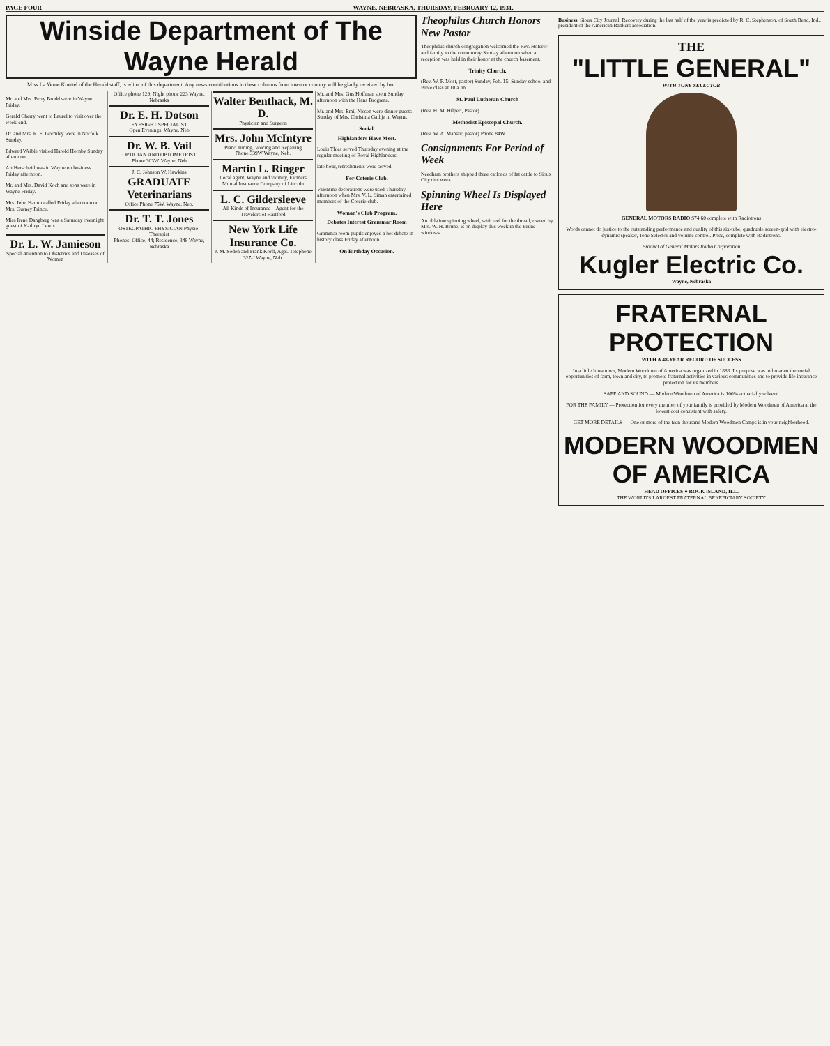PAGE FOUR WAYNE, NEBRASKA, THURSDAY, FEBRUARY 12, 1931.
Winside Department of The Wayne Herald
Miss La Verne Koettel of the Herald staff, is editor of this department. Any news contributions in these columns from town or country will be gladly received by her.
Mr. and Mrs. Perry Brodd were in Wayne Friday.
Gerald Cherry went to Laurel to visit over the week-end.
Dr. and Mrs. R. E. Gormley were in Norfolk Sunday.
Edward Weible visited Harold Hornby Sunday afternoon.
Art Herscheid was in Wayne on business Friday afternoon.
Mr. and Mrs. David Koch and sons were in Wayne Friday.
Mrs. John Hamm called Friday afternoon on Mrs. Gurney Prince.
Miss Irene Dangberg was a Saturday overnight guest of Kathryn Lewis.
Dr. L. W. Jamieson
Special Attention to Obstetrics and Diseases of Women
Office phone 129; Night phone 223 Wayne, Nebraska
Dr. E. H. Dotson
EYESIGHT SPECIALIST
Open Evenings. Wayne, Neb
Dr. W. B. Vail
OPTICIAN AND OPTOMETRIST
Phone 303W. Wayne, Neb
J. C. Johnson W. Hawkins
GRADUATE Veterinarians
Office Phone 75W. Wayne, Neb.
Dr. T. T. Jones
OSTEOPATHIC PHYSICIAN Physio-Therapist
Phones: Office, 44; Residence, 346 Wayne, Nebraska
Walter Benthack, M. D.
Physician and Surgeon
Mrs. John McIntyre
Piano Tuning, Voicing and Repairing
Phone 339W Wayne, Neb.
Martin L. Ringer
Local agent, Wayne and vicinity, Farmers Mutual Insurance Company of Lincoln
L. C. Gildersleeve
All Kinds of Insurance—Agent for the Travelers of Hartford
New York Life Insurance Co.
J. M. Soden and Frank Korff, Agts. Telephone 327-J Wayne, Neb.
Mr. and Mrs. Gus Hoffman spent Sunday afternoon with the Hans Brogrens.
Mr. and Mrs. Emil Nissen were dinner guests Sunday of Mrs. Christina Gathje in Wayne.
Social.
Highlanders Have Meet.
Louis Thies served Thursday evening at the regular meeting of Royal Highlanders.
late hour, refreshments were served.
For Coterie Club.
Valentine decorations were used Thursday afternoon when Mrs. V. L. Siman entertained members of the Coterie club.
Woman's Club Program.
Debates Interest Grammar Room
Grammar room pupils enjoyed a hot debate in history class Friday afternoon.
On Birthday Occasion.
Theophilus Church Honors New Pastor
Theophilus church congregation welcomed the Rev. Hoferer and family to the community Sunday afternoon when a reception was held in their honor at the church basement.
Trinity Church.
(Rev. W. F. Most, pastor) Sunday, Feb. 15: Sunday school and Bible class at 10 a. m.
St. Paul Lutheran Church
(Rev. H. M. Hilpert, Pastor)
Methodist Episcopal Church.
(Rev. W. A. Mansur, pastor) Phone 84W
Consignments For Period of Week
Needham brothers shipped three carloads of fat cattle to Sioux City this week.
Spinning Wheel Is Displayed Here
An old-time spinning wheel, with reel for the thread, owned by Mrs. W. H. Brune, is on display this week in the Brune windows.
Business. Sioux City Journal: Recovery during the last half of the year is predicted by R. C. Stephenson, of South Bend, Ind., president of the American Bankers association.
THE
"LITTLE GENERAL"
WITH TONE SELECTOR
GENERAL MOTORS RADIO $74.60 complete with Radiotrons
Words cannot do justice to the outstanding performance and quality of this six-tube, quadruple screen-grid with electro-dynamic speaker, Tone Selector and volume control. Price, complete with Radiotrons.
Product of General Motors Radio Corporation
Kugler Electric Co.
Wayne, Nebraska
FRATERNAL PROTECTION
WITH A 48-YEAR RECORD OF SUCCESS
In a little Iowa town, Modern Woodmen of America was organized in 1883. Its purpose was to broaden the social opportunities of farm, town and city, to promote fraternal activities in various communities and to provide life insurance protection for its members.
SAFE AND SOUND — Modern Woodmen of America is 100% actuarially solvent.
FOR THE FAMILY — Protection for every member of your family is provided by Modern Woodmen of America at the lowest cost consistent with safety.
GET MORE DETAILS — One or more of the teen thousand Modern Woodmen Camps is in your neighborhood.
MODERN WOODMEN OF AMERICA
HEAD OFFICES ● ROCK ISLAND, ILL.
THE WORLD'S LARGEST FRATERNAL BENEFICIARY SOCIETY